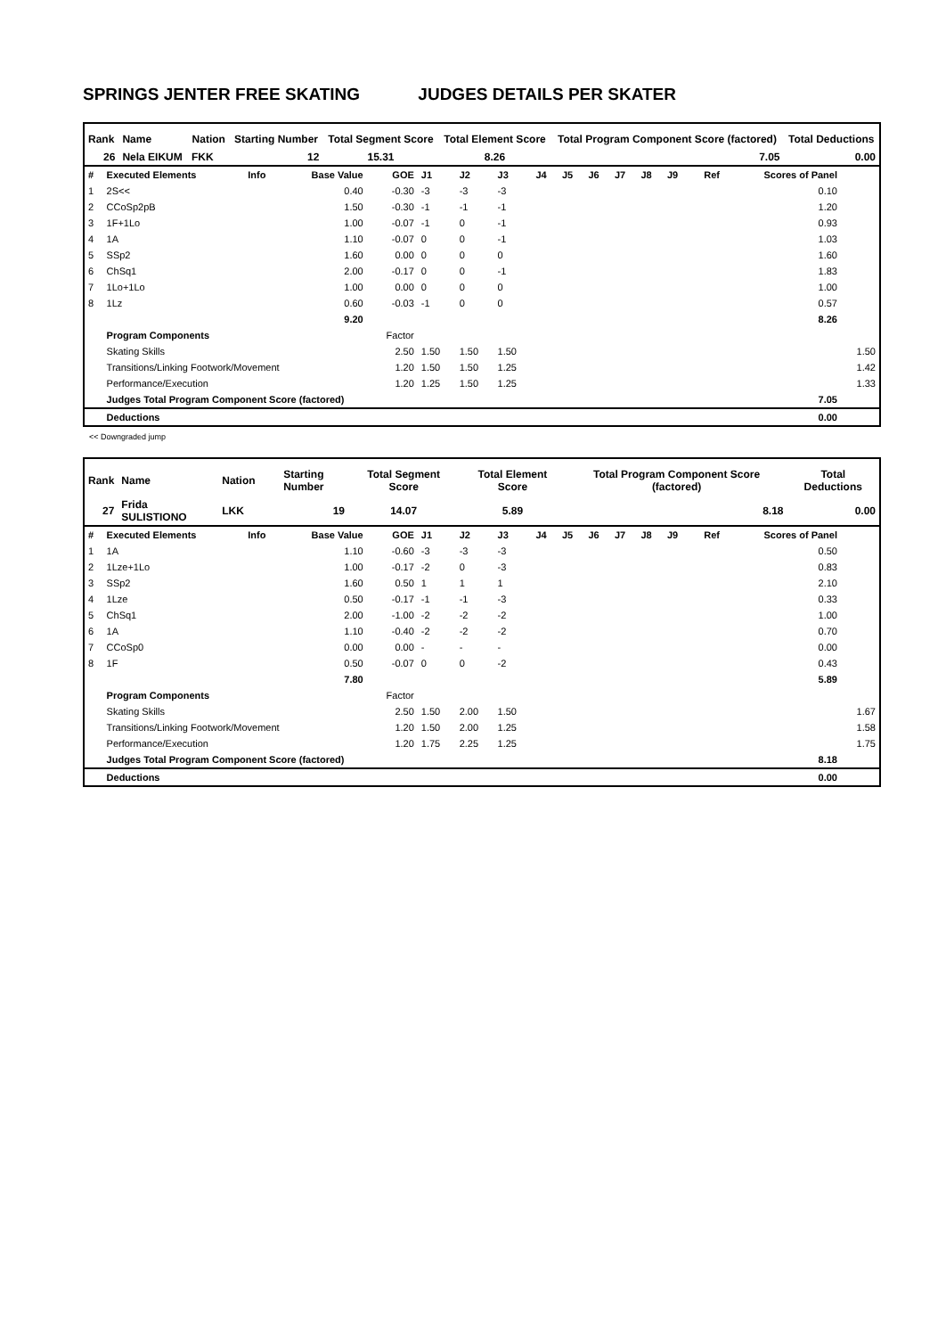SPRINGS JENTER FREE SKATING JUDGES DETAILS PER SKATER
| Rank | Name | Nation | Starting Number | Total Segment Score | Total Element Score | Total Program Component Score (factored) | Total Deductions |
| --- | --- | --- | --- | --- | --- | --- | --- |
| 26 | Nela EIKUM | FKK | 12 | 15.31 | 8.26 | 7.05 | 0.00 |
| # | Executed Elements | Info | Base Value | GOE | J1 | J2 | J3 | J4 | J5 | J6 | J7 | J8 | J9 | Ref | Scores of Panel | |
| 1 | 2S<< | | 0.40 | -0.30 | -3 | -3 | -3 | | | | | | | | 0.10 | |
| 2 | CCoSp2pB | | 1.50 | -0.30 | -1 | -1 | -1 | | | | | | | | 1.20 | |
| 3 | 1F+1Lo | | 1.00 | -0.07 | -1 | 0 | -1 | | | | | | | | 0.93 | |
| 4 | 1A | | 1.10 | -0.07 | 0 | 0 | -1 | | | | | | | | 1.03 | |
| 5 | SSp2 | | 1.60 | 0.00 | 0 | 0 | 0 | | | | | | | | 1.60 | |
| 6 | ChSq1 | | 2.00 | -0.17 | 0 | 0 | -1 | | | | | | | | 1.83 | |
| 7 | 1Lo+1Lo | | 1.00 | 0.00 | 0 | 0 | 0 | | | | | | | | 1.00 | |
| 8 | 1Lz | | 0.60 | -0.03 | -1 | 0 | 0 | | | | | | | | 0.57 | |
| | | | 9.20 | | | | | | | | | | | | 8.26 | |
| | Program Components | | | Factor | | | | | | | | | | | | |
| | Skating Skills | | | 2.50 | 1.50 | 1.50 | 1.50 | | | | | | | | | 1.50 |
| | Transitions/Linking Footwork/Movement | | | 1.20 | 1.50 | 1.50 | 1.25 | | | | | | | | | 1.42 |
| | Performance/Execution | | | 1.20 | 1.25 | 1.50 | 1.25 | | | | | | | | | 1.33 |
| | Judges Total Program Component Score (factored) | | | | | | | | | | | | | | 7.05 | |
| | Deductions | | | | | | | | | | | | | | 0.00 | |
<< Downgraded jump
| Rank | Name | Nation | Starting Number | Total Segment Score | Total Element Score | Total Program Component Score (factored) | Total Deductions |
| --- | --- | --- | --- | --- | --- | --- | --- |
| 27 | Frida SULISTIONO | LKK | 19 | 14.07 | 5.89 | 8.18 | 0.00 |
| # | Executed Elements | Info | Base Value | GOE | J1 | J2 | J3 | J4 | J5 | J6 | J7 | J8 | J9 | Ref | Scores of Panel | |
| 1 | 1A | | 1.10 | -0.60 | -3 | -3 | -3 | | | | | | | | 0.50 | |
| 2 | 1Lze+1Lo | | 1.00 | -0.17 | -2 | 0 | -3 | | | | | | | | 0.83 | |
| 3 | SSp2 | | 1.60 | 0.50 | 1 | 1 | 1 | | | | | | | | 2.10 | |
| 4 | 1Lze | | 0.50 | -0.17 | -1 | -1 | -3 | | | | | | | | 0.33 | |
| 5 | ChSq1 | | 2.00 | -1.00 | -2 | -2 | -2 | | | | | | | | 1.00 | |
| 6 | 1A | | 1.10 | -0.40 | -2 | -2 | -2 | | | | | | | | 0.70 | |
| 7 | CCoSp0 | | 0.00 | 0.00 | - | - | - | | | | | | | | 0.00 | |
| 8 | 1F | | 0.50 | -0.07 | 0 | 0 | -2 | | | | | | | | 0.43 | |
| | | | 7.80 | | | | | | | | | | | | 5.89 | |
| | Program Components | | | Factor | | | | | | | | | | | | |
| | Skating Skills | | | 2.50 | 1.50 | 2.00 | 1.50 | | | | | | | | | 1.67 |
| | Transitions/Linking Footwork/Movement | | | 1.20 | 1.50 | 2.00 | 1.25 | | | | | | | | | 1.58 |
| | Performance/Execution | | | 1.20 | 1.75 | 2.25 | 1.25 | | | | | | | | | 1.75 |
| | Judges Total Program Component Score (factored) | | | | | | | | | | | | | | 8.18 | |
| | Deductions | | | | | | | | | | | | | | 0.00 | |